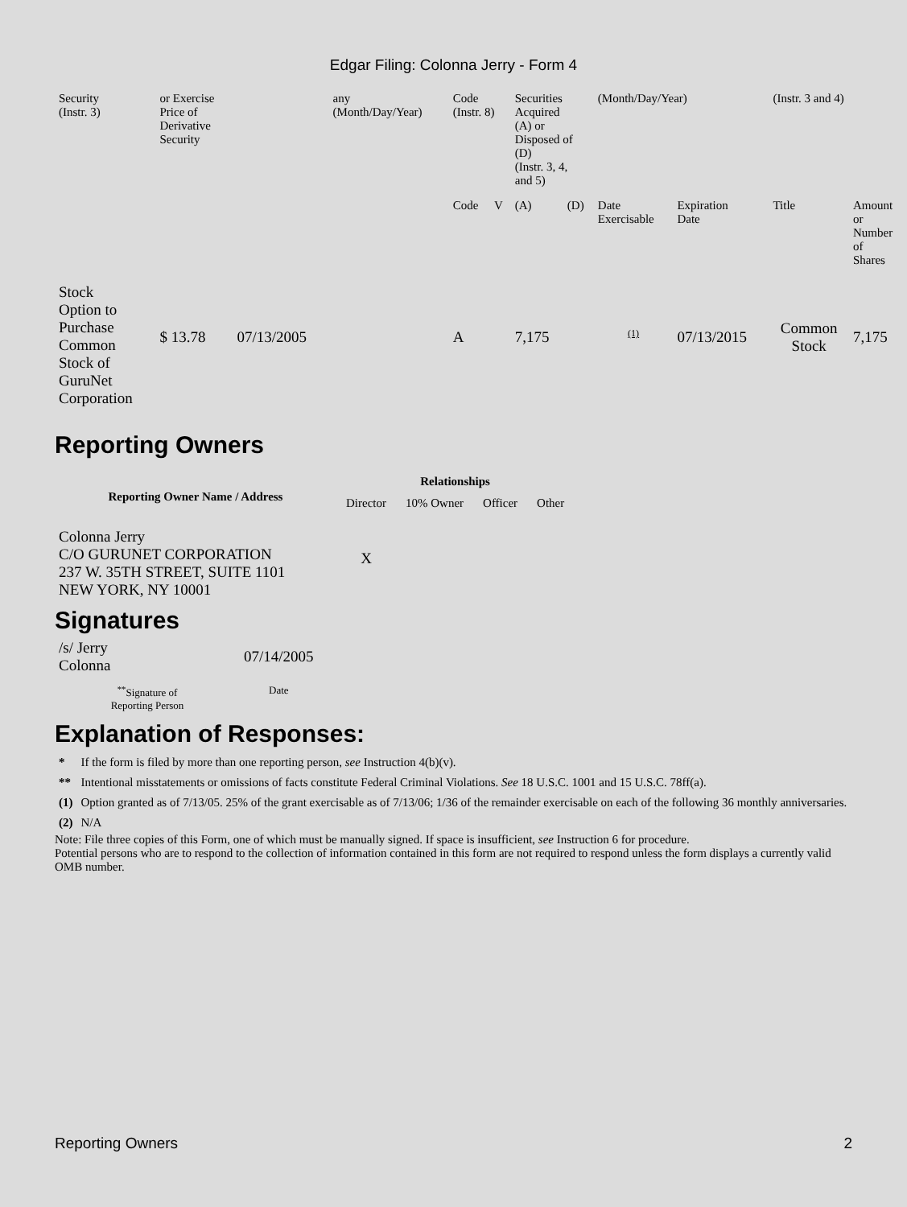Edgar Filing: Colonna Jerry - Form 4
| Security (Instr. 3) | or Exercise Price of Derivative Security | | any (Month/Day/Year) | Code (Instr. 8) | | Securities Acquired (A) or Disposed of (D) (Instr. 3, 4, and 5) | | (Month/Day/Year) | | (Instr. 3 and 4) | |
| | | | | Code | V | (A) | (D) | Date Exercisable | Expiration Date | Title | Amount or Number of Shares |
| Stock Option to Purchase Common Stock of GuruNet Corporation | $ 13.78 | 07/13/2005 | | A | | 7,175 | | <sup>(1)</sup> | 07/13/2015 | Common Stock | 7,175 |
Reporting Owners
| Reporting Owner Name / Address | Relationships | | | |
| --- | --- | --- | --- | --- |
| | Director | 10% Owner | Officer | Other |
| Colonna Jerry C/O GURUNET CORPORATION 237 W. 35TH STREET, SUITE 1101 NEW YORK, NY 10001 | X | | | |
Signatures
| /s/ Jerry Colonna | 07/14/2005 |
| <sup>**</sup> Signature of Reporting Person | Date |
Explanation of Responses:
| * | If the form is filed by more than one reporting person, see Instruction 4(b)(v). |
| ** | Intentional misstatements or omissions of facts constitute Federal Criminal Violations. See 18 U.S.C. 1001 and 15 U.S.C. 78ff(a). |
| (1) | Option granted as of 7/13/05. 25% of the grant exercisable as of 7/13/06; 1/36 of the remainder exercisable on each of the following 36 monthly anniversaries. |
| (2) | N/A |
Note: File three copies of this Form, one of which must be manually signed. If space is insufficient, see Instruction 6 for procedure.
Potential persons who are to respond to the collection of information contained in this form are not required to respond unless the form displays a currently valid OMB number.
Reporting Owners 2